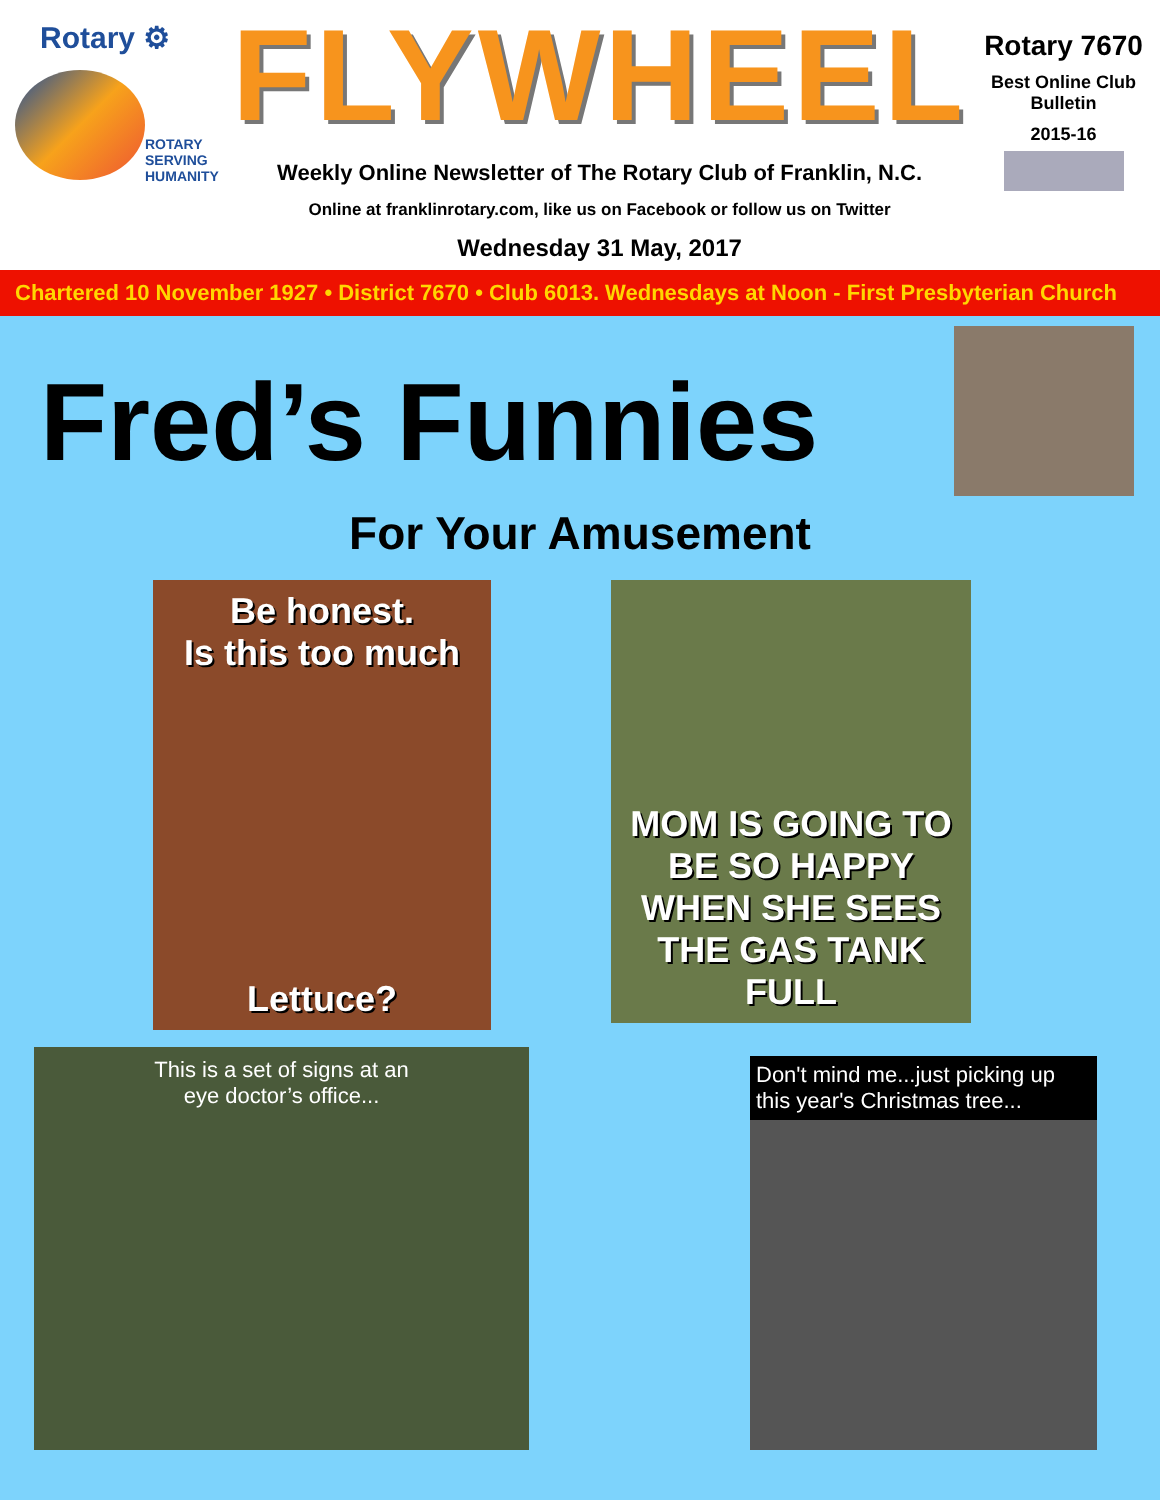Rotary ⚙
ROTARY
SERVING
HUMANITY
FLYWHEEL
Weekly Online Newsletter of The Rotary Club of Franklin, N.C.
Online at franklinrotary.com, like us on Facebook or follow us on Twitter
Wednesday 31 May, 2017
Rotary 7670
Best Online Club
Bulletin
2015-16
Chartered 10 November 1927 • District 7670 • Club 6013. Wednesdays at Noon - First Presbyterian Church
Fred’s Funnies
For Your Amusement
Be honest.
Is this too much
Lettuce?
MOM IS GOING TO BE SO HAPPY WHEN SHE SEES THE GAS TANK FULL
This is a set of signs at an
eye doctor’s office...
Don't mind me...just picking up this year's Christmas tree...